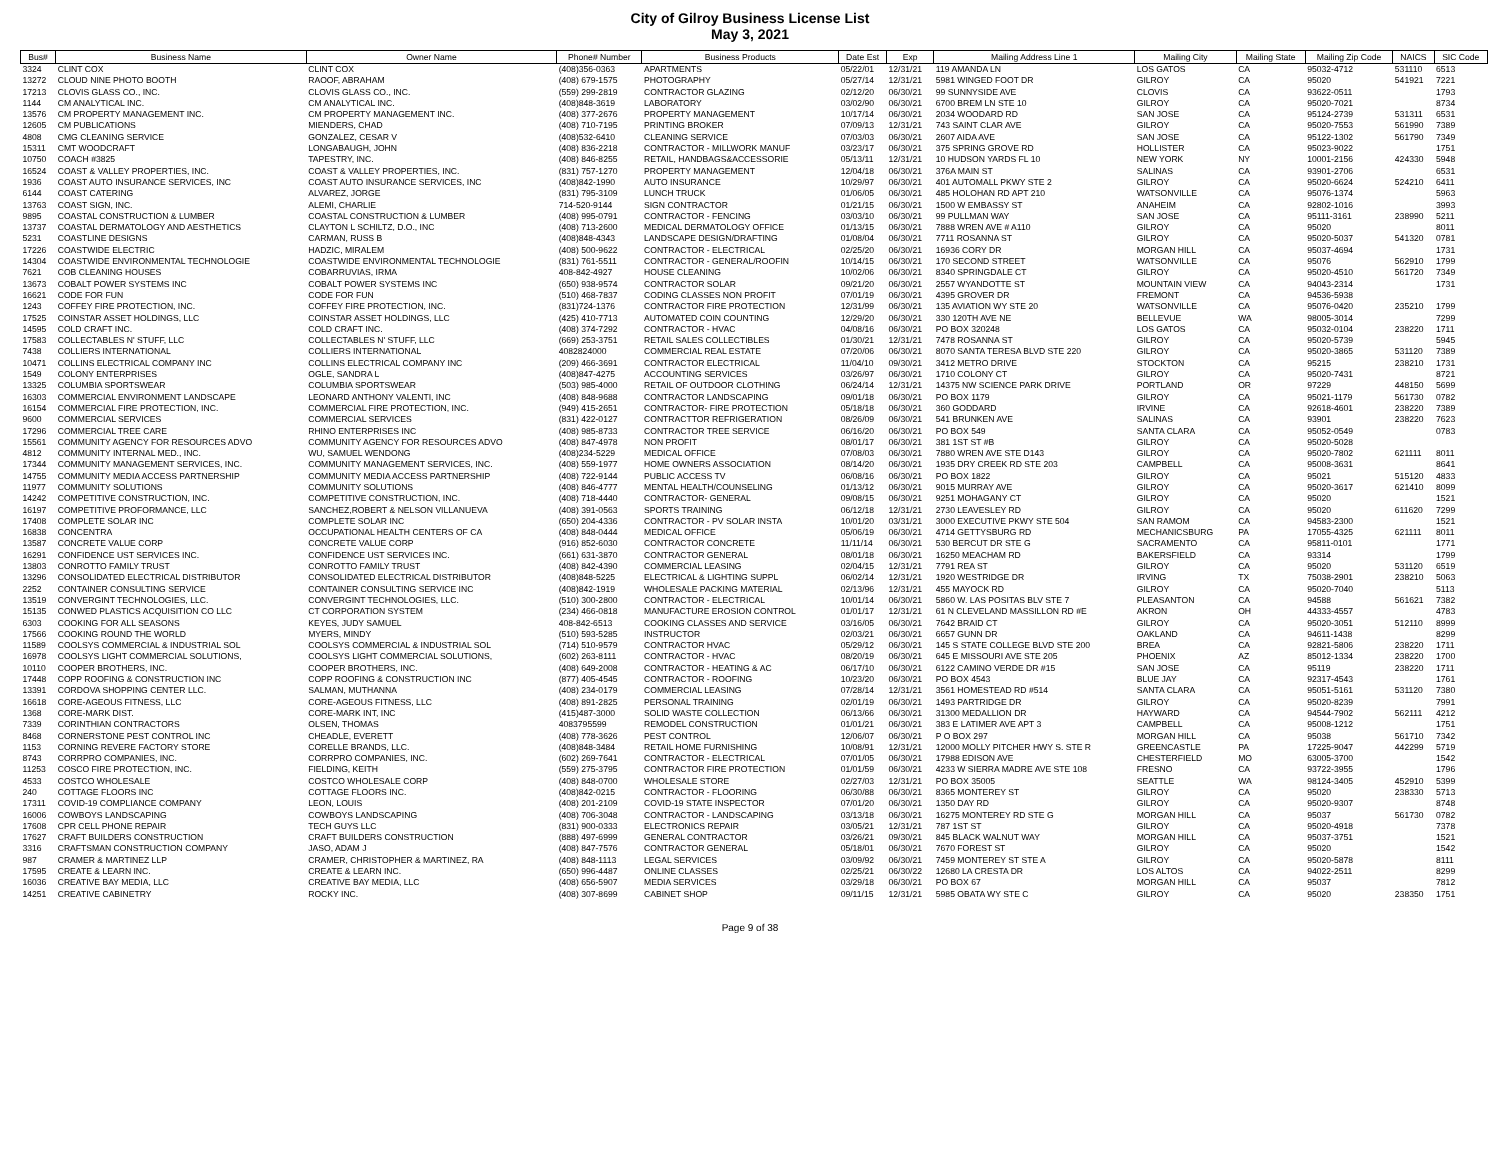City of Gilroy Business License List
May 3, 2021
| Bus# | Business Name | Owner Name | Phone# Number | Business Products | Date Est | Exp | Mailing Address Line 1 | Mailing City | Mailing State | Mailing Zip Code | NAICS | SIC Code |
| --- | --- | --- | --- | --- | --- | --- | --- | --- | --- | --- | --- | --- |
| 3324 | CLINT COX | CLINT COX | (408)356-0363 | APARTMENTS | 05/22/01 | 12/31/21 | 119 AMANDA LN | LOS GATOS | CA | 95032-4712 | 531110 | 6513 |
| 13272 | CLOUD NINE PHOTO BOOTH | RAOOF, ABRAHAM | (408) 679-1575 | PHOTOGRAPHY | 05/27/14 | 12/31/21 | 5981 WINGED FOOT DR | GILROY | CA | 95020 | 541921 | 7221 |
| 17213 | CLOVIS GLASS CO., INC. | CLOVIS GLASS CO., INC. | (559) 299-2819 | CONTRACTOR GLAZING | 02/12/20 | 06/30/21 | 99 SUNNYSIDE AVE | CLOVIS | CA | 93622-0511 | | 1793 |
| 1144 | CM ANALYTICAL INC. | CM ANALYTICAL INC. | (408)848-3619 | LABORATORY | 03/02/90 | 06/30/21 | 6700 BREM LN STE 10 | GILROY | CA | 95020-7021 | | 8734 |
| 13576 | CM PROPERTY MANAGEMENT INC. | CM PROPERTY MANAGEMENT INC. | (408) 377-2676 | PROPERTY MANAGEMENT | 10/17/14 | 06/30/21 | 2034 WOODARD RD | SAN JOSE | CA | 95124-2739 | 531311 | 6531 |
| 12605 | CM PUBLICATIONS | MIENDERS, CHAD | (408) 710-7195 | PRINTING BROKER | 07/09/13 | 12/31/21 | 743 SAINT CLAR AVE | GILROY | CA | 95020-7553 | 561990 | 7389 |
| 4808 | CMG CLEANING SERVICE | GONZALEZ, CESAR V | (408)532-6410 | CLEANING SERVICE | 07/03/03 | 06/30/21 | 2607 AIDA AVE | SAN JOSE | CA | 95122-1302 | 561790 | 7349 |
| 15311 | CMT WOODCRAFT | LONGABAUGH, JOHN | (408) 836-2218 | CONTRACTOR - MILLWORK MANUF | 03/23/17 | 06/30/21 | 375 SPRING GROVE RD | HOLLISTER | CA | 95023-9022 | | 1751 |
| 10750 | COACH #3825 | TAPESTRY, INC. | (408) 846-8255 | RETAIL, HANDBAGS&ACCESSORIE | 05/13/11 | 12/31/21 | 10 HUDSON YARDS FL 10 | NEW YORK | NY | 10001-2156 | 424330 | 5948 |
| 16524 | COAST & VALLEY PROPERTIES, INC. | COAST & VALLEY PROPERTIES, INC. | (831) 757-1270 | PROPERTY MANAGEMENT | 12/04/18 | 06/30/21 | 376A MAIN ST | SALINAS | CA | 93901-2706 | | 6531 |
| 1936 | COAST AUTO INSURANCE SERVICES, INC | COAST AUTO INSURANCE SERVICES, INC | (408)842-1990 | AUTO INSURANCE | 10/29/97 | 06/30/21 | 401 AUTOMALL PKWY STE 2 | GILROY | CA | 95020-6624 | 524210 | 6411 |
| 6144 | COAST CATERING | ALVAREZ, JORGE | (831) 795-3109 | LUNCH TRUCK | 01/06/05 | 06/30/21 | 485 HOLOHAN RD APT 210 | WATSONVILLE | CA | 95076-1374 | | 5963 |
| 13763 | COAST SIGN, INC. | ALEMI, CHARLIE | 714-520-9144 | SIGN CONTRACTOR | 01/21/15 | 06/30/21 | 1500 W EMBASSY ST | ANAHEIM | CA | 92802-1016 | | 3993 |
| 9895 | COASTAL CONSTRUCTION & LUMBER | COASTAL CONSTRUCTION & LUMBER | (408) 995-0791 | CONTRACTOR - FENCING | 03/03/10 | 06/30/21 | 99 PULLMAN WAY | SAN JOSE | CA | 95111-3161 | 238990 | 5211 |
| 13737 | COASTAL DERMATOLOGY AND AESTHETICS | CLAYTON L SCHILTZ, D.O., INC | (408) 713-2600 | MEDICAL DERMATOLOGY OFFICE | 01/13/15 | 06/30/21 | 7888 WREN AVE # A110 | GILROY | CA | 95020 | | 8011 |
| 5231 | COASTLINE DESIGNS | CARMAN, RUSS B | (408)848-4343 | LANDSCAPE DESIGN/DRAFTING | 01/08/04 | 06/30/21 | 7711 ROSANNA ST | GILROY | CA | 95020-5037 | 541320 | 0781 |
| 17226 | COASTWIDE ELECTRIC | HADZIC, MIRALEM | (408) 500-9622 | CONTRACTOR - ELECTRICAL | 02/25/20 | 06/30/21 | 16936 CORY DR | MORGAN HILL | CA | 95037-4694 | | 1731 |
| 14304 | COASTWIDE ENVIRONMENTAL TECHNOLOGIE | COASTWIDE ENVIRONMENTAL TECHNOLOGIE | (831) 761-5511 | CONTRACTOR - GENERAL/ROOFIN | 10/14/15 | 06/30/21 | 170 SECOND STREET | WATSONVILLE | CA | 95076 | 562910 | 1799 |
| 7621 | COB CLEANING HOUSES | COBARRUVIAS, IRMA | 408-842-4927 | HOUSE CLEANING | 10/02/06 | 06/30/21 | 8340 SPRINGDALE CT | GILROY | CA | 95020-4510 | 561720 | 7349 |
| 13673 | COBALT POWER SYSTEMS INC | COBALT POWER SYSTEMS INC | (650) 938-9574 | CONTRACTOR SOLAR | 09/21/20 | 06/30/21 | 2557 WYANDOTTE ST | MOUNTAIN VIEW | CA | 94043-2314 | | 1731 |
| 16621 | CODE FOR FUN | CODE FOR FUN | (510) 468-7837 | CODING CLASSES NON PROFIT | 07/01/19 | 06/30/21 | 4395 GROVER DR | FREMONT | CA | 94536-5938 | | |
| 1243 | COFFEY FIRE PROTECTION, INC. | COFFEY FIRE PROTECTION, INC. | (831)724-1376 | CONTRACTOR FIRE PROTECTION | 12/31/99 | 06/30/21 | 135 AVIATION WY STE 20 | WATSONVILLE | CA | 95076-0420 | 235210 | 1799 |
| 17525 | COINSTAR ASSET HOLDINGS, LLC | COINSTAR ASSET HOLDINGS, LLC | (425) 410-7713 | AUTOMATED COIN COUNTING | 12/29/20 | 06/30/21 | 330 120TH AVE NE | BELLEVUE | WA | 98005-3014 | | 7299 |
| 14595 | COLD CRAFT INC. | COLD CRAFT INC. | (408) 374-7292 | CONTRACTOR - HVAC | 04/08/16 | 06/30/21 | PO BOX 320248 | LOS GATOS | CA | 95032-0104 | 238220 | 1711 |
| 17583 | COLLECTABLES N' STUFF, LLC | COLLECTABLES N' STUFF, LLC | (669) 253-3751 | RETAIL SALES COLLECTIBLES | 01/30/21 | 12/31/21 | 7478 ROSANNA ST | GILROY | CA | 95020-5739 | | 5945 |
| 7438 | COLLIERS INTERNATIONAL | COLLIERS INTERNATIONAL | 4082824000 | COMMERCIAL REAL ESTATE | 07/20/06 | 06/30/21 | 8070 SANTA TERESA BLVD STE 220 | GILROY | CA | 95020-3865 | 531120 | 7389 |
| 10471 | COLLINS ELECTRICAL COMPANY INC | COLLINS ELECTRICAL COMPANY INC | (209) 466-3691 | CONTRACTOR ELECTRICAL | 11/04/10 | 09/30/21 | 3412 METRO DRIVE | STOCKTON | CA | 95215 | 238210 | 1731 |
| 1549 | COLONY ENTERPRISES | OGLE, SANDRA L | (408)847-4275 | ACCOUNTING SERVICES | 03/26/97 | 06/30/21 | 1710 COLONY CT | GILROY | CA | 95020-7431 | | 8721 |
| 13325 | COLUMBIA SPORTSWEAR | COLUMBIA SPORTSWEAR | (503) 985-4000 | RETAIL OF OUTDOOR CLOTHING | 06/24/14 | 12/31/21 | 14375 NW SCIENCE PARK DRIVE | PORTLAND | OR | 97229 | 448150 | 5699 |
| 16303 | COMMERCIAL ENVIRONMENT LANDSCAPE | LEONARD ANTHONY VALENTI, INC | (408) 848-9688 | CONTRACTOR LANDSCAPING | 09/01/18 | 06/30/21 | PO BOX 1179 | GILROY | CA | 95021-1179 | 561730 | 0782 |
| 16154 | COMMERCIAL FIRE PROTECTION, INC. | COMMERCIAL FIRE PROTECTION, INC. | (949) 415-2651 | CONTRACTOR- FIRE PROTECTION | 05/18/18 | 06/30/21 | 360 GODDARD | IRVINE | CA | 92618-4601 | 238220 | 7389 |
| 9600 | COMMERCIAL SERVICES | COMMERCIAL SERVICES | (831) 422-0127 | CONTRACTTOR REFRIGERATION | 08/26/09 | 06/30/21 | 541 BRUNKEN AVE | SALINAS | CA | 93901 | 238220 | 7623 |
| 17296 | COMMERCIAL TREE CARE | RHINO ENTERPRISES INC | (408) 985-8733 | CONTRACTOR TREE SERVICE | 06/16/20 | 06/30/21 | PO BOX 549 | SANTA CLARA | CA | 95052-0549 | | 0783 |
| 15561 | COMMUNITY AGENCY FOR RESOURCES ADVO | COMMUNITY AGENCY FOR RESOURCES ADVO | (408) 847-4978 | NON PROFIT | 08/01/17 | 06/30/21 | 381 1ST ST #B | GILROY | CA | 95020-5028 | | |
| 4812 | COMMUNITY INTERNAL MED., INC. | WU, SAMUEL WENDONG | (408)234-5229 | MEDICAL OFFICE | 07/08/03 | 06/30/21 | 7880 WREN AVE STE D143 | GILROY | CA | 95020-7802 | 621111 | 8011 |
| 17344 | COMMUNITY MANAGEMENT SERVICES, INC. | COMMUNITY MANAGEMENT SERVICES, INC. | (408) 559-1977 | HOME OWNERS ASSOCIATION | 08/14/20 | 06/30/21 | 1935 DRY CREEK RD STE 203 | CAMPBELL | CA | 95008-3631 | | 8641 |
| 14755 | COMMUNITY MEDIA ACCESS PARTNERSHIP | COMMUNITY MEDIA ACCESS PARTNERSHIP | (408) 722-9144 | PUBLIC ACCESS TV | 06/08/16 | 06/30/21 | PO BOX 1822 | GILROY | CA | 95021 | 515120 | 4833 |
| 11977 | COMMUNITY SOLUTIONS | COMMUNITY SOLUTIONS | (408) 846-4777 | MENTAL HEALTH/COUNSELING | 01/13/12 | 06/30/21 | 9015 MURRAY AVE | GILROY | CA | 95020-3617 | 621410 | 8099 |
| 14242 | COMPETITIVE CONSTRUCTION, INC. | COMPETITIVE CONSTRUCTION, INC. | (408) 718-4440 | CONTRACTOR- GENERAL | 09/08/15 | 06/30/21 | 9251 MOHAGANY CT | GILROY | CA | 95020 | | 1521 |
| 16197 | COMPETITIVE PROFORMANCE, LLC | SANCHEZ,ROBERT & NELSON VILLANUEVA | (408) 391-0563 | SPORTS TRAINING | 06/12/18 | 12/31/21 | 2730 LEAVESLEY RD | GILROY | CA | 95020 | 611620 | 7299 |
| 17408 | COMPLETE SOLAR INC | COMPLETE SOLAR INC | (650) 204-4336 | CONTRACTOR - PV SOLAR INSTA | 10/01/20 | 03/31/21 | 3000 EXECUTIVE PKWY STE 504 | SAN RAMOM | CA | 94583-2300 | | 1521 |
| 16838 | CONCENTRA | OCCUPATIONAL HEALTH CENTERS OF CA | (408) 848-0444 | MEDICAL OFFICE | 05/06/19 | 06/30/21 | 4714 GETTYSBURG RD | MECHANICSBURG | PA | 17055-4325 | 621111 | 8011 |
| 13587 | CONCRETE VALUE CORP | CONCRETE VALUE CORP | (916) 852-6030 | CONTRACTOR CONCRETE | 11/11/14 | 06/30/21 | 530 BERCUT DR STE G | SACRAMENTO | CA | 95811-0101 | | 1771 |
| 16291 | CONFIDENCE UST SERVICES INC. | CONFIDENCE UST SERVICES INC. | (661) 631-3870 | CONTRACTOR GENERAL | 08/01/18 | 06/30/21 | 16250 MEACHAM RD | BAKERSFIELD | CA | 93314 | | 1799 |
| 13803 | CONROTTO FAMILY TRUST | CONROTTO FAMILY TRUST | (408) 842-4390 | COMMERCIAL LEASING | 02/04/15 | 12/31/21 | 7791 REA ST | GILROY | CA | 95020 | 531120 | 6519 |
| 13296 | CONSOLIDATED ELECTRICAL DISTRIBUTOR | CONSOLIDATED ELECTRICAL DISTRIBUTOR | (408)848-5225 | ELECTRICAL & LIGHTING SUPPL | 06/02/14 | 12/31/21 | 1920 WESTRIDGE DR | IRVING | TX | 75038-2901 | 238210 | 5063 |
| 2252 | CONTAINER CONSULTING SERVICE | CONTAINER CONSULTING SERVICE INC | (408)842-1919 | WHOLESALE PACKING MATERIAL | 02/13/96 | 12/31/21 | 455 MAYOCK RD | GILROY | CA | 95020-7040 | | 5113 |
| 13519 | CONVERGINT TECHNOLOGIES, LLC. | CONVERGINT TECHNOLOGIES, LLC. | (510) 300-2800 | CONTRACTOR - ELECTRICAL | 10/01/14 | 06/30/21 | 5860 W. LAS POSITAS BLV STE 7 | PLEASANTON | CA | 94588 | 561621 | 7382 |
| 15135 | CONWED PLASTICS ACQUISITION CO LLC | CT CORPORATION SYSTEM | (234) 466-0818 | MANUFACTURE EROSION CONTROL | 01/01/17 | 12/31/21 | 61 N CLEVELAND MASSILLON RD #E | AKRON | OH | 44333-4557 | | 4783 |
| 6303 | COOKING FOR ALL SEASONS | KEYES, JUDY SAMUEL | 408-842-6513 | COOKING CLASSES AND SERVICE | 03/16/05 | 06/30/21 | 7642 BRAID CT | GILROY | CA | 95020-3051 | 512110 | 8999 |
| 17566 | COOKING ROUND THE WORLD | MYERS, MINDY | (510) 593-5285 | INSTRUCTOR | 02/03/21 | 06/30/21 | 6657 GUNN DR | OAKLAND | CA | 94611-1438 | | 8299 |
| 11589 | COOLSYS COMMERCIAL & INDUSTRIAL SOL | COOLSYS COMMERCIAL & INDUSTRIAL SOL | (714) 510-9579 | CONTRACTOR HVAC | 05/29/12 | 06/30/21 | 145 S STATE COLLEGE BLVD STE 200 | BREA | CA | 92821-5806 | 238220 | 1711 |
| 16978 | COOLSYS LIGHT COMMERCIAL SOLUTIONS, | COOLSYS LIGHT COMMERCIAL SOLUTIONS, | (602) 263-8111 | CONTRACTOR - HVAC | 08/20/19 | 06/30/21 | 645 E MISSOURI AVE STE 205 | PHOENIX | AZ | 85012-1334 | 238220 | 1700 |
| 10110 | COOPER BROTHERS, INC. | COOPER BROTHERS, INC. | (408) 649-2008 | CONTRACTOR - HEATING & AC | 06/17/10 | 06/30/21 | 6122 CAMINO VERDE DR #15 | SAN JOSE | CA | 95119 | 238220 | 1711 |
| 17448 | COPP ROOFING & CONSTRUCTION INC | COPP ROOFING & CONSTRUCTION INC | (877) 405-4545 | CONTRACTOR - ROOFING | 10/23/20 | 06/30/21 | PO BOX 4543 | BLUE JAY | CA | 92317-4543 | | 1761 |
| 13391 | CORDOVA SHOPPING CENTER LLC. | SALMAN, MUTHANNA | (408) 234-0179 | COMMERCIAL LEASING | 07/28/14 | 12/31/21 | 3561 HOMESTEAD RD #514 | SANTA CLARA | CA | 95051-5161 | 531120 | 7380 |
| 16618 | CORE-AGEOUS FITNESS, LLC | CORE-AGEOUS FITNESS, LLC | (408) 891-2825 | PERSONAL TRAINING | 02/01/19 | 06/30/21 | 1493 PARTRIDGE DR | GILROY | CA | 95020-8239 | | 7991 |
| 1368 | CORE-MARK DIST. | CORE-MARK INT, INC | (415)487-3000 | SOLID WASTE COLLECTION | 06/13/66 | 06/30/21 | 31300 MEDALLION DR | HAYWARD | CA | 94544-7902 | 562111 | 4212 |
| 7339 | CORINTHIAN CONTRACTORS | OLSEN, THOMAS | 4083795599 | REMODEL CONSTRUCTION | 01/01/21 | 06/30/21 | 383 E LATIMER AVE APT 3 | CAMPBELL | CA | 95008-1212 | | 1751 |
| 8468 | CORNERSTONE PEST CONTROL INC | CHEADLE, EVERETT | (408) 778-3626 | PEST CONTROL | 12/06/07 | 06/30/21 | P O BOX 297 | MORGAN HILL | CA | 95038 | 561710 | 7342 |
| 1153 | CORNING REVERE FACTORY STORE | CORELLE BRANDS, LLC. | (408)848-3484 | RETAIL HOME FURNISHING | 10/08/91 | 12/31/21 | 12000 MOLLY PITCHER HWY S. STE R | GREENCASTLE | PA | 17225-9047 | 442299 | 5719 |
| 8743 | CORRPRO COMPANIES, INC. | CORRPRO COMPANIES, INC. | (602) 269-7641 | CONTRACTOR - ELECTRICAL | 07/01/05 | 06/30/21 | 17988 EDISON AVE | CHESTERFIELD | MO | 63005-3700 | | 1542 |
| 11253 | COSCO FIRE PROTECTION, INC. | FIELDING, KEITH | (559) 275-3795 | CONTRACTOR FIRE PROTECTION | 01/01/59 | 06/30/21 | 4233 W SIERRA MADRE AVE STE 108 | FRESNO | CA | 93722-3955 | | 1796 |
| 4533 | COSTCO WHOLESALE | COSTCO WHOLESALE CORP | (408) 848-0700 | WHOLESALE STORE | 02/27/03 | 12/31/21 | PO BOX 35005 | SEATTLE | WA | 98124-3405 | 452910 | 5399 |
| 240 | COTTAGE FLOORS INC | COTTAGE FLOORS INC. | (408)842-0215 | CONTRACTOR - FLOORING | 06/30/88 | 06/30/21 | 8365 MONTEREY ST | GILROY | CA | 95020 | 238330 | 5713 |
| 17311 | COVID-19 COMPLIANCE COMPANY | LEON, LOUIS | (408) 201-2109 | COVID-19 STATE INSPECTOR | 07/01/20 | 06/30/21 | 1350 DAY RD | GILROY | CA | 95020-9307 | | 8748 |
| 16006 | COWBOYS LANDSCAPING | COWBOYS LANDSCAPING | (408) 706-3048 | CONTRACTOR - LANDSCAPING | 03/13/18 | 06/30/21 | 16275 MONTEREY RD STE G | MORGAN HILL | CA | 95037 | 561730 | 0782 |
| 17608 | CPR CELL PHONE REPAIR | TECH GUYS LLC | (831) 900-0333 | ELECTRONICS REPAIR | 03/05/21 | 12/31/21 | 787 1ST ST | GILROY | CA | 95020-4918 | | 7378 |
| 17627 | CRAFT BUILDERS CONSTRUCTION | CRAFT BUILDERS CONSTRUCTION | (888) 497-6999 | GENERAL CONTRACTOR | 03/26/21 | 09/30/21 | 845 BLACK WALNUT WAY | MORGAN HILL | CA | 95037-3751 | | 1521 |
| 3316 | CRAFTSMAN CONSTRUCTION COMPANY | JASO, ADAM J | (408) 847-7576 | CONTRACTOR GENERAL | 05/18/01 | 06/30/21 | 7670 FOREST ST | GILROY | CA | 95020 | | 1542 |
| 987 | CRAMER & MARTINEZ LLP | CRAMER, CHRISTOPHER & MARTINEZ, RA | (408) 848-1113 | LEGAL SERVICES | 03/09/92 | 06/30/21 | 7459 MONTEREY ST STE A | GILROY | CA | 95020-5878 | | 8111 |
| 17595 | CREATE & LEARN INC. | CREATE & LEARN INC. | (650) 996-4487 | ONLINE CLASSES | 02/25/21 | 06/30/22 | 12680 LA CRESTA DR | LOS ALTOS | CA | 94022-2511 | | 8299 |
| 16036 | CREATIVE BAY MEDIA, LLC | CREATIVE BAY MEDIA, LLC | (408) 656-5907 | MEDIA SERVICES | 03/29/18 | 06/30/21 | PO BOX 67 | MORGAN HILL | CA | 95037 | | 7812 |
| 14251 | CREATIVE CABINETRY | ROCKY INC. | (408) 307-8699 | CABINET SHOP | 09/11/15 | 12/31/21 | 5985 OBATA WY STE C | GILROY | CA | 95020 | 238350 | 1751 |
Page 9 of 38